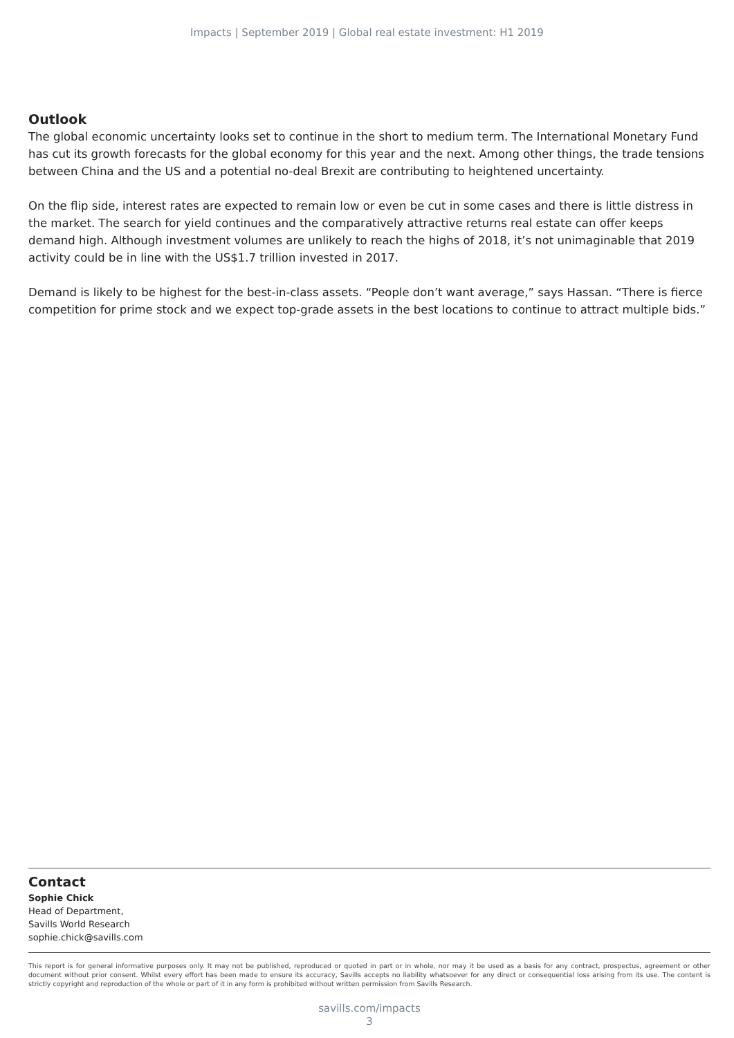Impacts | September 2019 | Global real estate investment: H1 2019
Outlook
The global economic uncertainty looks set to continue in the short to medium term. The International Monetary Fund has cut its growth forecasts for the global economy for this year and the next. Among other things, the trade tensions between China and the US and a potential no-deal Brexit are contributing to heightened uncertainty.
On the flip side, interest rates are expected to remain low or even be cut in some cases and there is little distress in the market. The search for yield continues and the comparatively attractive returns real estate can offer keeps demand high. Although investment volumes are unlikely to reach the highs of 2018, it’s not unimaginable that 2019 activity could be in line with the US$1.7 trillion invested in 2017.
Demand is likely to be highest for the best-in-class assets. “People don’t want average,” says Hassan. “There is fierce competition for prime stock and we expect top-grade assets in the best locations to continue to attract multiple bids.”
Contact
Sophie Chick
Head of Department,
Savills World Research
sophie.chick@savills.com
This report is for general informative purposes only. It may not be published, reproduced or quoted in part or in whole, nor may it be used as a basis for any contract, prospectus, agreement or other document without prior consent. Whilst every effort has been made to ensure its accuracy, Savills accepts no liability whatsoever for any direct or consequential loss arising from its use. The content is strictly copyright and reproduction of the whole or part of it in any form is prohibited without written permission from Savills Research.
savills.com/impacts
3